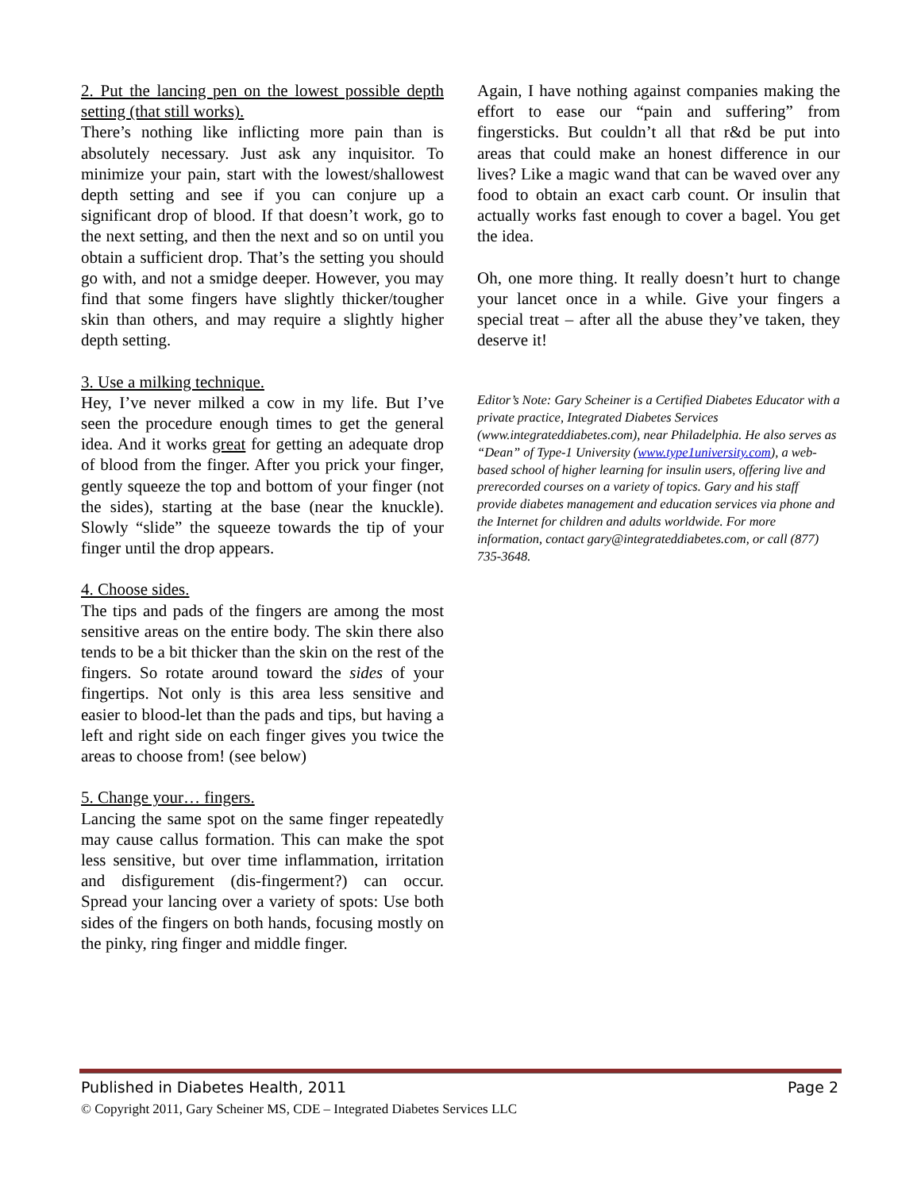2. Put the lancing pen on the lowest possible depth setting (that still works).
There’s nothing like inflicting more pain than is absolutely necessary. Just ask any inquisitor. To minimize your pain, start with the lowest/shallowest depth setting and see if you can conjure up a significant drop of blood. If that doesn’t work, go to the next setting, and then the next and so on until you obtain a sufficient drop. That’s the setting you should go with, and not a smidge deeper. However, you may find that some fingers have slightly thicker/tougher skin than others, and may require a slightly higher depth setting.
3. Use a milking technique.
Hey, I’ve never milked a cow in my life. But I’ve seen the procedure enough times to get the general idea. And it works great for getting an adequate drop of blood from the finger. After you prick your finger, gently squeeze the top and bottom of your finger (not the sides), starting at the base (near the knuckle). Slowly “slide” the squeeze towards the tip of your finger until the drop appears.
4. Choose sides.
The tips and pads of the fingers are among the most sensitive areas on the entire body. The skin there also tends to be a bit thicker than the skin on the rest of the fingers. So rotate around toward the sides of your fingertips. Not only is this area less sensitive and easier to blood-let than the pads and tips, but having a left and right side on each finger gives you twice the areas to choose from! (see below)
5. Change your… fingers.
Lancing the same spot on the same finger repeatedly may cause callus formation. This can make the spot less sensitive, but over time inflammation, irritation and disfigurement (dis-fingerment?) can occur. Spread your lancing over a variety of spots: Use both sides of the fingers on both hands, focusing mostly on the pinky, ring finger and middle finger.
Again, I have nothing against companies making the effort to ease our “pain and suffering” from fingersticks. But couldn’t all that r&d be put into areas that could make an honest difference in our lives? Like a magic wand that can be waved over any food to obtain an exact carb count. Or insulin that actually works fast enough to cover a bagel. You get the idea.
Oh, one more thing. It really doesn’t hurt to change your lancet once in a while. Give your fingers a special treat – after all the abuse they’ve taken, they deserve it!
Editor’s Note: Gary Scheiner is a Certified Diabetes Educator with a private practice, Integrated Diabetes Services (www.integrateddiabetes.com), near Philadelphia. He also serves as “Dean” of Type-1 University (www.type1university.com), a web-based school of higher learning for insulin users, offering live and prerecorded courses on a variety of topics. Gary and his staff provide diabetes management and education services via phone and the Internet for children and adults worldwide. For more information, contact gary@integrateddiabetes.com, or call (877) 735-3648.
Published in Diabetes Health, 2011 Page 2
© Copyright 2011, Gary Scheiner MS, CDE – Integrated Diabetes Services LLC